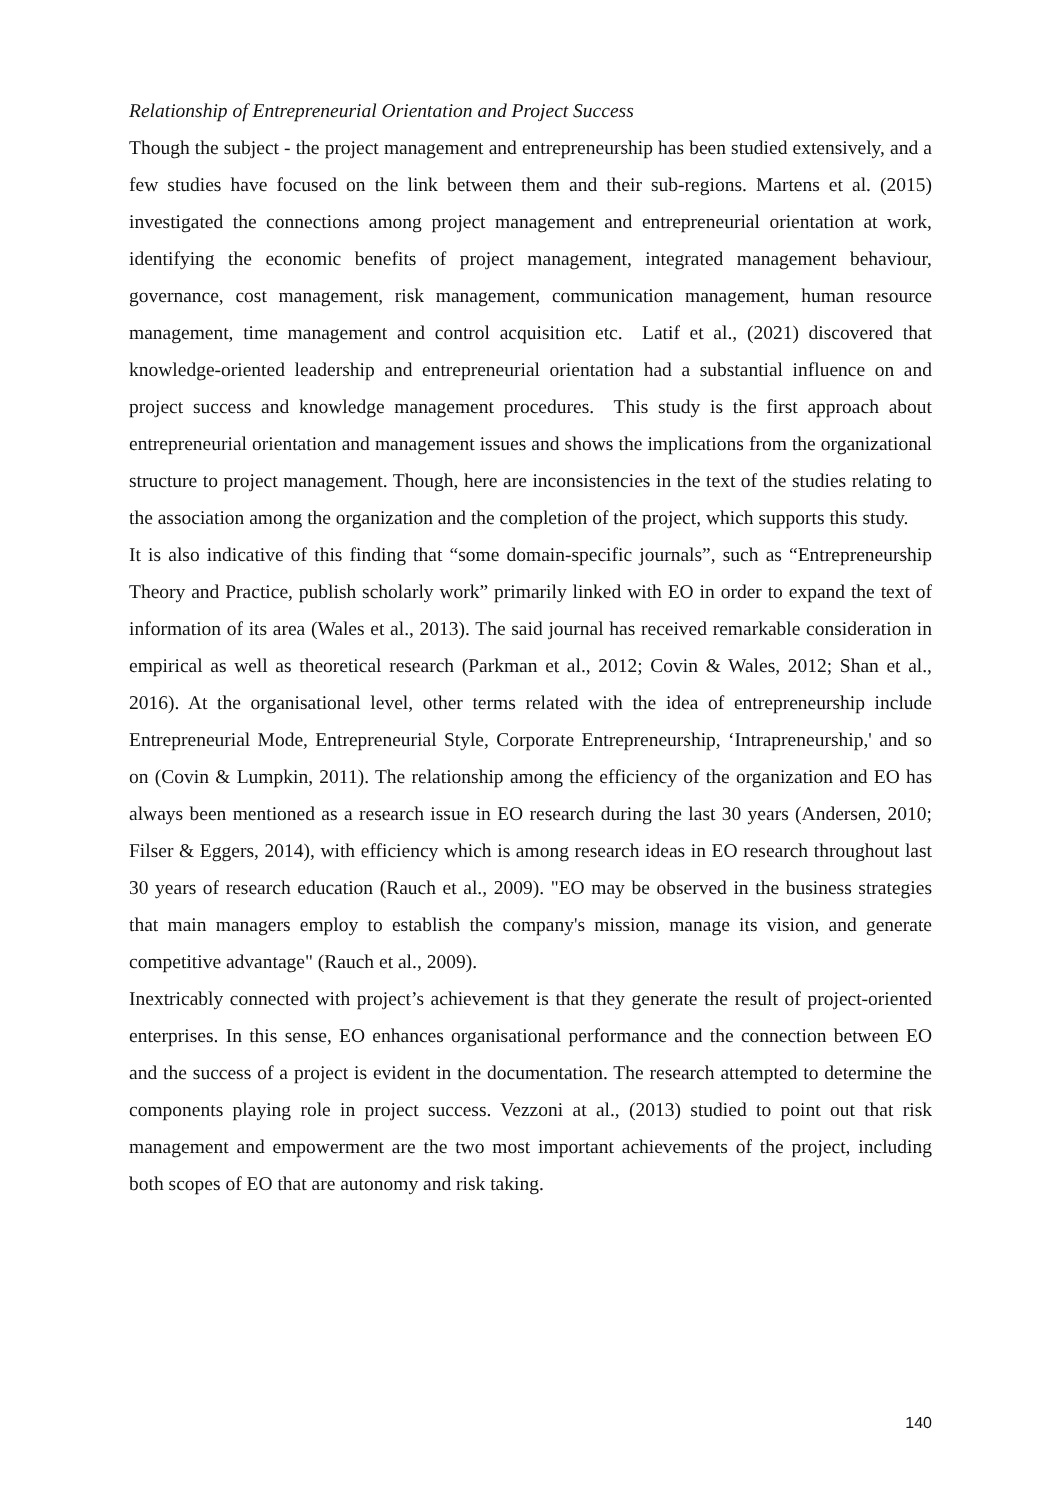Relationship of Entrepreneurial Orientation and Project Success
Though the subject - the project management and entrepreneurship has been studied extensively, and a few studies have focused on the link between them and their sub-regions. Martens et al. (2015) investigated the connections among project management and entrepreneurial orientation at work, identifying the economic benefits of project management, integrated management behaviour, governance, cost management, risk management, communication management, human resource management, time management and control acquisition etc. Latif et al., (2021) discovered that knowledge-oriented leadership and entrepreneurial orientation had a substantial influence on and project success and knowledge management procedures. This study is the first approach about entrepreneurial orientation and management issues and shows the implications from the organizational structure to project management. Though, here are inconsistencies in the text of the studies relating to the association among the organization and the completion of the project, which supports this study.
It is also indicative of this finding that “some domain-specific journals”, such as “Entrepreneurship Theory and Practice, publish scholarly work” primarily linked with EO in order to expand the text of information of its area (Wales et al., 2013). The said journal has received remarkable consideration in empirical as well as theoretical research (Parkman et al., 2012; Covin & Wales, 2012; Shan et al., 2016). At the organisational level, other terms related with the idea of entrepreneurship include Entrepreneurial Mode, Entrepreneurial Style, Corporate Entrepreneurship, ‘Intrapreneurship,' and so on (Covin & Lumpkin, 2011). The relationship among the efficiency of the organization and EO has always been mentioned as a research issue in EO research during the last 30 years (Andersen, 2010; Filser & Eggers, 2014), with efficiency which is among research ideas in EO research throughout last 30 years of research education (Rauch et al., 2009). "EO may be observed in the business strategies that main managers employ to establish the company's mission, manage its vision, and generate competitive advantage" (Rauch et al., 2009).
Inextricably connected with project’s achievement is that they generate the result of project-oriented enterprises. In this sense, EO enhances organisational performance and the connection between EO and the success of a project is evident in the documentation. The research attempted to determine the components playing role in project success. Vezzoni at al., (2013) studied to point out that risk management and empowerment are the two most important achievements of the project, including both scopes of EO that are autonomy and risk taking.
140